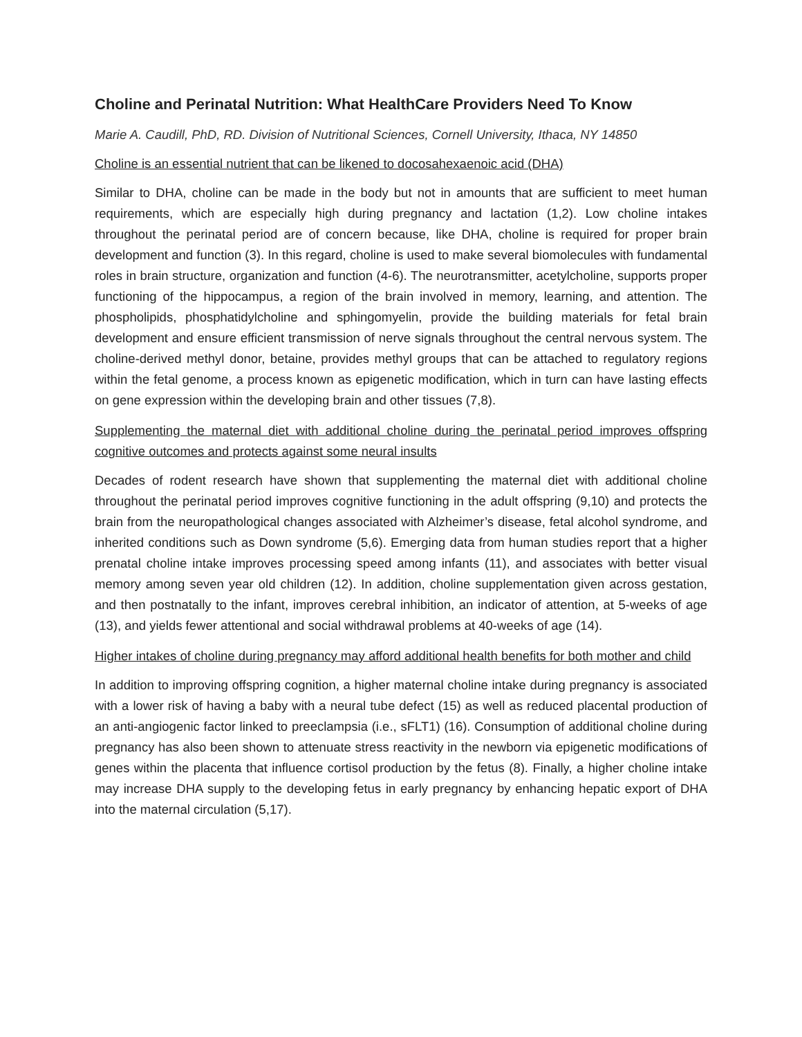Choline and Perinatal Nutrition: What HealthCare Providers Need To Know
Marie A. Caudill, PhD, RD. Division of Nutritional Sciences, Cornell University, Ithaca, NY 14850
Choline is an essential nutrient that can be likened to docosahexaenoic acid (DHA)
Similar to DHA, choline can be made in the body but not in amounts that are sufficient to meet human requirements, which are especially high during pregnancy and lactation (1,2). Low choline intakes throughout the perinatal period are of concern because, like DHA, choline is required for proper brain development and function (3). In this regard, choline is used to make several biomolecules with fundamental roles in brain structure, organization and function (4-6). The neurotransmitter, acetylcholine, supports proper functioning of the hippocampus, a region of the brain involved in memory, learning, and attention. The phospholipids, phosphatidylcholine and sphingomyelin, provide the building materials for fetal brain development and ensure efficient transmission of nerve signals throughout the central nervous system. The choline-derived methyl donor, betaine, provides methyl groups that can be attached to regulatory regions within the fetal genome, a process known as epigenetic modification, which in turn can have lasting effects on gene expression within the developing brain and other tissues (7,8).
Supplementing the maternal diet with additional choline during the perinatal period improves offspring cognitive outcomes and protects against some neural insults
Decades of rodent research have shown that supplementing the maternal diet with additional choline throughout the perinatal period improves cognitive functioning in the adult offspring (9,10) and protects the brain from the neuropathological changes associated with Alzheimer’s disease, fetal alcohol syndrome, and inherited conditions such as Down syndrome (5,6). Emerging data from human studies report that a higher prenatal choline intake improves processing speed among infants (11), and associates with better visual memory among seven year old children (12). In addition, choline supplementation given across gestation, and then postnatally to the infant, improves cerebral inhibition, an indicator of attention, at 5-weeks of age (13), and yields fewer attentional and social withdrawal problems at 40-weeks of age (14).
Higher intakes of choline during pregnancy may afford additional health benefits for both mother and child
In addition to improving offspring cognition, a higher maternal choline intake during pregnancy is associated with a lower risk of having a baby with a neural tube defect (15) as well as reduced placental production of an anti-angiogenic factor linked to preeclampsia (i.e., sFLT1) (16). Consumption of additional choline during pregnancy has also been shown to attenuate stress reactivity in the newborn via epigenetic modifications of genes within the placenta that influence cortisol production by the fetus (8). Finally, a higher choline intake may increase DHA supply to the developing fetus in early pregnancy by enhancing hepatic export of DHA into the maternal circulation (5,17).